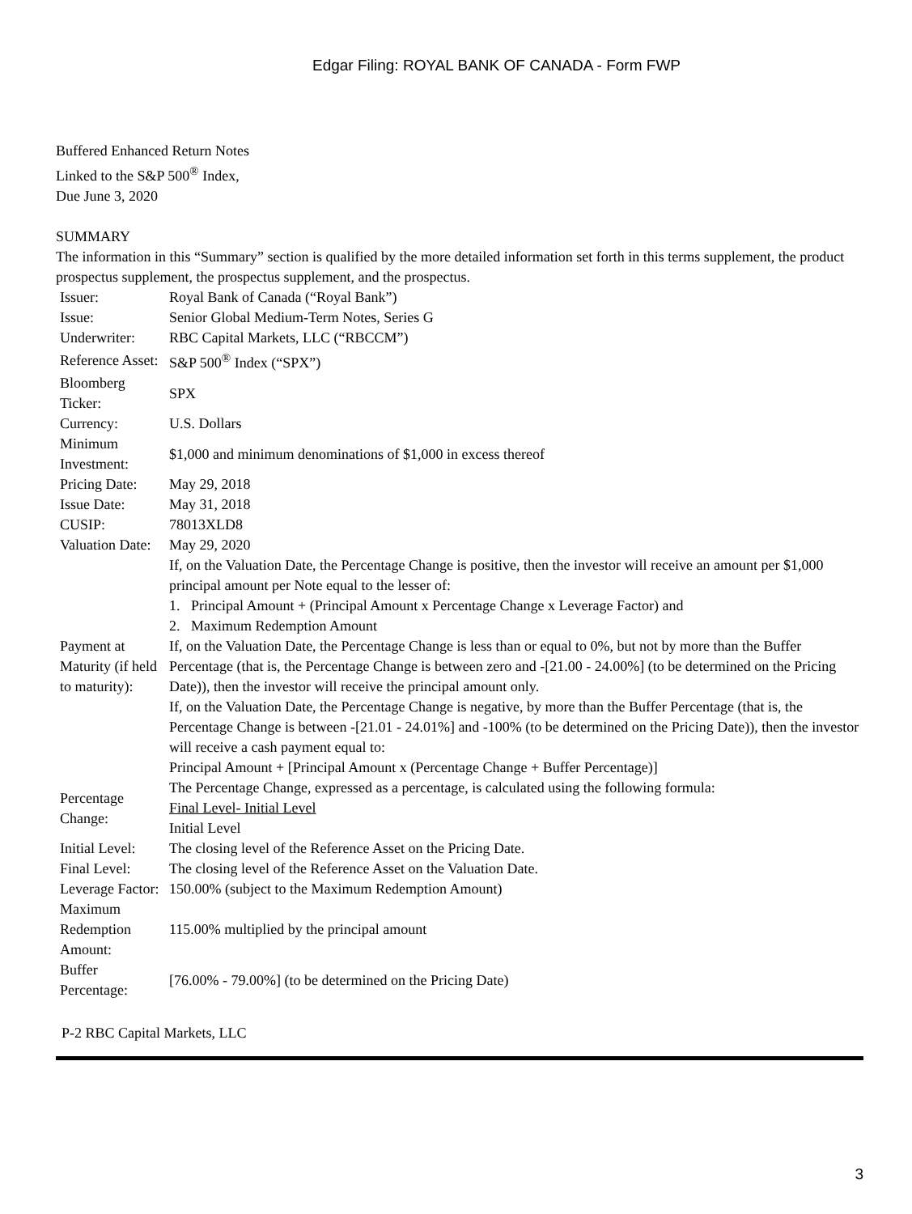Edgar Filing: ROYAL BANK OF CANADA - Form FWP
Buffered Enhanced Return Notes
Linked to the S&P 500<sup>®</sup> Index,
Due June 3, 2020
SUMMARY
The information in this “Summary” section is qualified by the more detailed information set forth in this terms supplement, the product prospectus supplement, the prospectus supplement, and the prospectus.
| Issuer: | Royal Bank of Canada (“Royal Bank”) |
| Issue: | Senior Global Medium-Term Notes, Series G |
| Underwriter: | RBC Capital Markets, LLC (“RBCCM”) |
| Reference Asset: | S&P 500<sup>®</sup> Index (“SPX”) |
| Bloomberg Ticker: | SPX |
| Currency: | U.S. Dollars |
| Minimum Investment: | $1,000 and minimum denominations of $1,000 in excess thereof |
| Pricing Date: | May 29, 2018 |
| Issue Date: | May 31, 2018 |
| CUSIP: | 78013XLD8 |
| Valuation Date: | May 29, 2020 |
| Payment at Maturity (if held to maturity): | If, on the Valuation Date, the Percentage Change is positive, then the investor will receive an amount per $1,000 principal amount per Note equal to the lesser of: 1. Principal Amount + (Principal Amount x Percentage Change x Leverage Factor) and 2. Maximum Redemption Amount If, on the Valuation Date, the Percentage Change is less than or equal to 0%, but not by more than the Buffer Percentage (that is, the Percentage Change is between zero and -[21.00 - 24.00%] (to be determined on the Pricing Date)), then the investor will receive the principal amount only. If, on the Valuation Date, the Percentage Change is negative, by more than the Buffer Percentage (that is, the Percentage Change is between -[21.01 - 24.01%] and -100% (to be determined on the Pricing Date)), then the investor will receive a cash payment equal to: Principal Amount + [Principal Amount x (Percentage Change + Buffer Percentage)] |
| Percentage Change: | The Percentage Change, expressed as a percentage, is calculated using the following formula: Final Level- Initial Level Initial Level |
| Initial Level: | The closing level of the Reference Asset on the Pricing Date. |
| Final Level: | The closing level of the Reference Asset on the Valuation Date. |
| Leverage Factor: | 150.00% (subject to the Maximum Redemption Amount) |
| Maximum Redemption Amount: | 115.00% multiplied by the principal amount |
| Buffer Percentage: | [76.00% - 79.00%] (to be determined on the Pricing Date) |
P-2 RBC Capital Markets, LLC
3